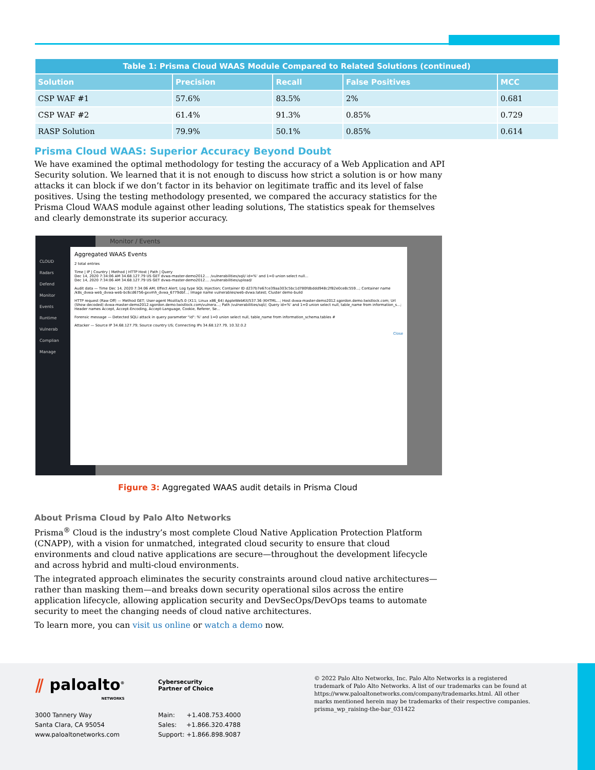| Table 1: Prisma Cloud WAAS Module Compared to Related Solutions (continued) | | | | |
| Solution | Precision | Recall | False Positives | MCC |
| CSP WAF #1 | 57.6% | 83.5% | 2% | 0.681 |
| CSP WAF #2 | 61.4% | 91.3% | 0.85% | 0.729 |
| RASP Solution | 79.9% | 50.1% | 0.85% | 0.614 |
Prisma Cloud WAAS: Superior Accuracy Beyond Doubt
We have examined the optimal methodology for testing the accuracy of a Web Application and API Security solution. We learned that it is not enough to discuss how strict a solution is or how many attacks it can block if we don’t factor in its behavior on legitimate traffic and its level of false positives. Using the testing methodology presented, we compared the accuracy statistics for the Prisma Cloud WAAS module against other leading solutions, The statistics speak for themselves and clearly demonstrate its superior accuracy.
CLOUD
Radars
Defend
Monitor
Events
Runtime
Vulnerab
Complian
Manage
Monitor / Events
Aggregated WAAS Events
2 total entries
Time | IP | Country | Method | HTTP Host | Path | Query
Dec 14, 2020 7:34:06 AM 34.68.127.79 US GET dvwa-master-demo2012.... /vulnerabilities/sqli/ id=%' and 1=0 union select null...
Dec 14, 2020 7:34:06 AM 34.68.127.79 US GET dvwa-master-demo2012.... /vulnerabilities/upload/
Audit data — Time Dec 14, 2020 7:34:06 AM; Effect Alert; Log type SQL Injection; Container ID d237b7e67ce39aa303c5bc1d780fdbddd948c2f82e0ce8c559...; Container name /k8s_dvwa-web_dvwa-web-bc6cd6756-gxvmh_dvwa_6779dbf...; Image name vulnerables/web-dvwa:latest; Cluster demo-build
HTTP request (Raw Off) — Method GET; User-agent Mozilla/5.0 (X11; Linux x86_64) AppleWebKit/537.36 (KHTML...; Host dvwa-master-demo2012.sgordon.demo.twistlock.com; Url (Show decoded) dvwa-master-demo2012.sgordon.demo.twistlock.com/vulnera...; Path /vulnerabilities/sqli/; Query id=%' and 1=0 union select null, table_name from information_s...; Header names Accept, Accept-Encoding, Accept-Language, Cookie, Referer, Se...
Forensic message — Detected SQLi attack in query parameter "id": %' and 1=0 union select null, table_name from information_schema.tables #
Attacker — Source IP 34.68.127.79; Source country US; Connecting IPs 34.68.127.79, 10.32.0.2
Close
Figure 3: Aggregated WAAS audit details in Prisma Cloud
About Prisma Cloud by Palo Alto Networks
Prisma<sup>®</sup> Cloud is the industry’s most complete Cloud Native Application Protection Platform (CNAPP), with a vision for unmatched, integrated cloud security to ensure that cloud environments and cloud native applications are secure—throughout the development lifecycle and across hybrid and multi-cloud environments.
The integrated approach eliminates the security constraints around cloud native architectures—rather than masking them—and breaks down security operational silos across the entire application lifecycle, allowing application security and DevSecOps/DevOps teams to automate security to meet the changing needs of cloud native architectures.
To learn more, you can visit us online or watch a demo now.
⫽ paloalto<sup>®</sup>
NETWORKS
Cybersecurity
Partner of Choice
3000 Tannery Way
Santa Clara, CA 95054
www.paloaltonetworks.com
Main: +1.408.753.4000
Sales: +1.866.320.4788
Support: +1.866.898.9087
© 2022 Palo Alto Networks, Inc. Palo Alto Networks is a registered trademark of Palo Alto Networks. A list of our trademarks can be found at https://www.paloaltonetworks.com/company/trademarks.html. All other marks mentioned herein may be trademarks of their respective companies. prisma_wp_raising-the-bar_031422